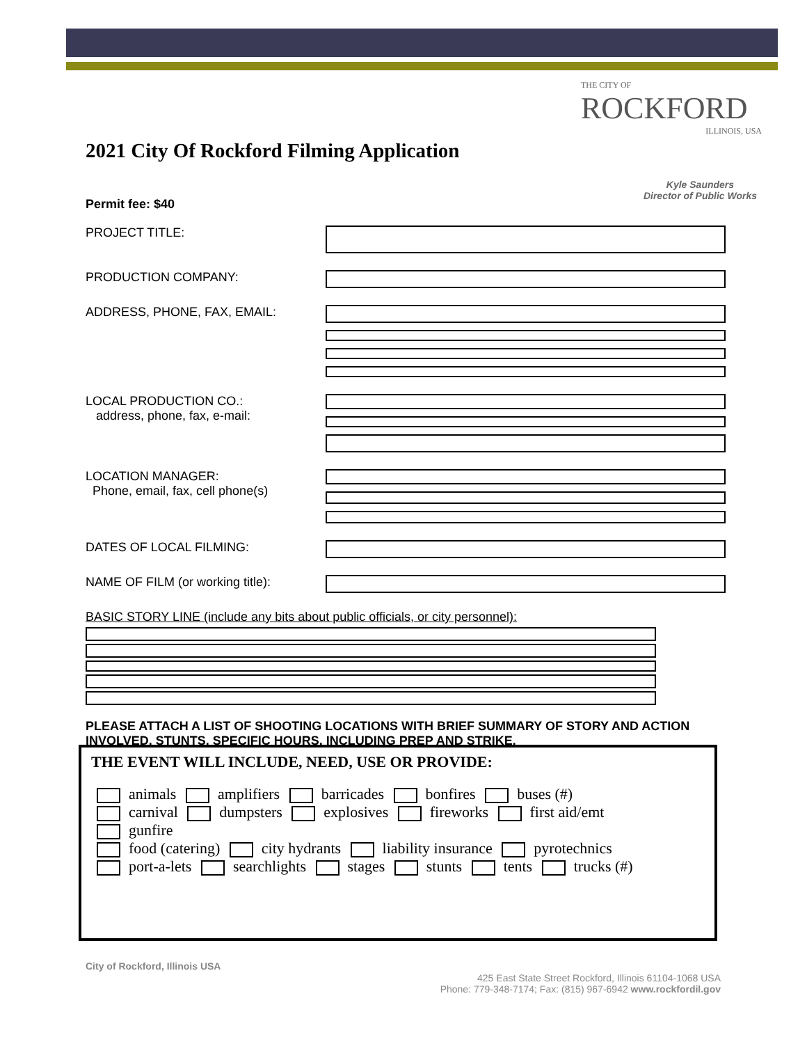THE CITY OF
ROCKFORD
ILLINOIS, USA
2021 City Of Rockford Filming Application
Kyle Saunders
Director of Public Works
Permit fee: $40
PROJECT TITLE:
PRODUCTION COMPANY:
ADDRESS, PHONE, FAX, EMAIL:
LOCAL PRODUCTION CO.:
address, phone, fax, e-mail:
LOCATION MANAGER:
Phone, email, fax, cell phone(s)
DATES OF LOCAL FILMING:
NAME OF FILM (or working title):
BASIC STORY LINE (include any bits about public officials, or city personnel):
PLEASE ATTACH A LIST OF SHOOTING LOCATIONS WITH BRIEF SUMMARY OF STORY AND ACTION INVOLVED, STUNTS, SPECIFIC HOURS, INCLUDING PREP AND STRIKE.
THE EVENT WILL INCLUDE, NEED, USE OR PROVIDE:
animals amplifiers barricades bonfires buses (#)
carnival dumpsters explosives fireworks first aid/emt
gunfire
food (catering) city hydrants liability insurance pyrotechnics
port-a-lets searchlights stages stunts tents trucks (#)
City of Rockford, Illinois USA
425 East State Street Rockford, Illinois 61104-1068 USA
Phone: 779-348-7174; Fax: (815) 967-6942 www.rockfordil.gov